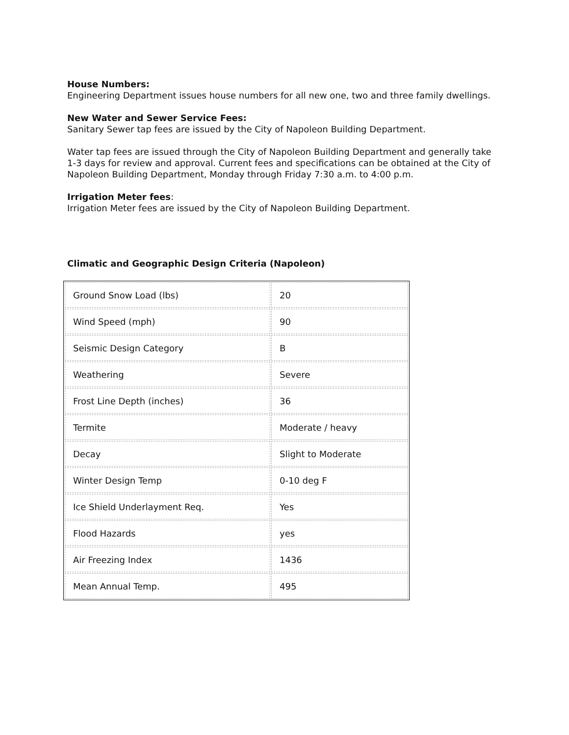House Numbers:
Engineering Department issues house numbers for all new one, two and three family dwellings.
New Water and Sewer Service Fees:
Sanitary Sewer tap fees are issued by the City of Napoleon Building Department.
Water tap fees are issued through the City of Napoleon Building Department and generally take 1-3 days for review and approval. Current fees and specifications can be obtained at the City of Napoleon Building Department, Monday through Friday 7:30 a.m. to 4:00 p.m.
Irrigation Meter fees:
Irrigation Meter fees are issued by the City of Napoleon Building Department.
Climatic and Geographic Design Criteria (Napoleon)
| Ground Snow Load (lbs) | 20 |
| Wind Speed (mph) | 90 |
| Seismic Design Category | B |
| Weathering | Severe |
| Frost Line Depth (inches) | 36 |
| Termite | Moderate / heavy |
| Decay | Slight to Moderate |
| Winter Design Temp | 0-10 deg F |
| Ice Shield Underlayment Req. | Yes |
| Flood Hazards | yes |
| Air Freezing Index | 1436 |
| Mean Annual Temp. | 495 |